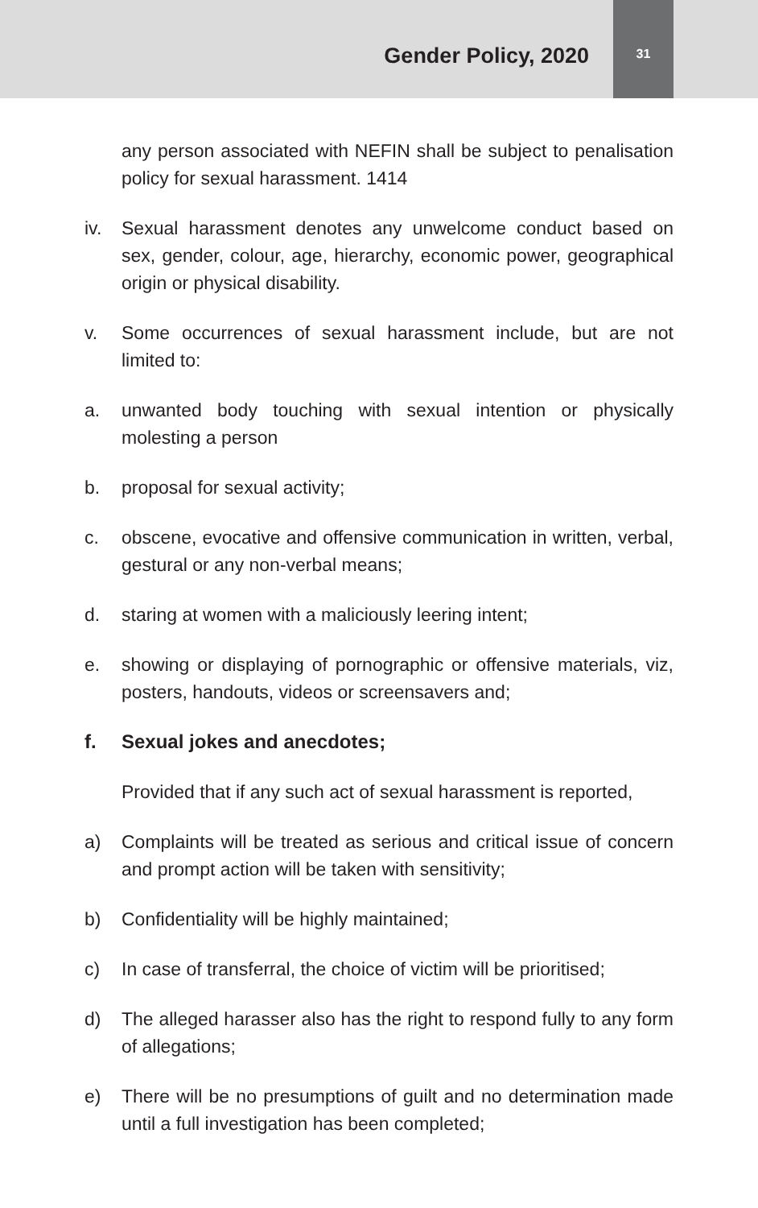Gender Policy, 2020
31
any person associated with NEFIN shall be subject to penalisation policy for sexual harassment. 1414
iv. Sexual harassment denotes any unwelcome conduct based on sex, gender, colour, age, hierarchy, economic power, geographical origin or physical disability.
v. Some occurrences of sexual harassment include, but are not limited to:
a. unwanted body touching with sexual intention or physically molesting a person
b. proposal for sexual activity;
c. obscene, evocative and offensive communication in written, verbal, gestural or any non-verbal means;
d. staring at women with a maliciously leering intent;
e. showing or displaying of pornographic or offensive materials, viz, posters, handouts, videos or screensavers and;
f. Sexual jokes and anecdotes;
Provided that if any such act of sexual harassment is reported,
a) Complaints will be treated as serious and critical issue of concern and prompt action will be taken with sensitivity;
b) Confidentiality will be highly maintained;
c) In case of transferral, the choice of victim will be prioritised;
d) The alleged harasser also has the right to respond fully to any form of allegations;
e) There will be no presumptions of guilt and no determination made until a full investigation has been completed;